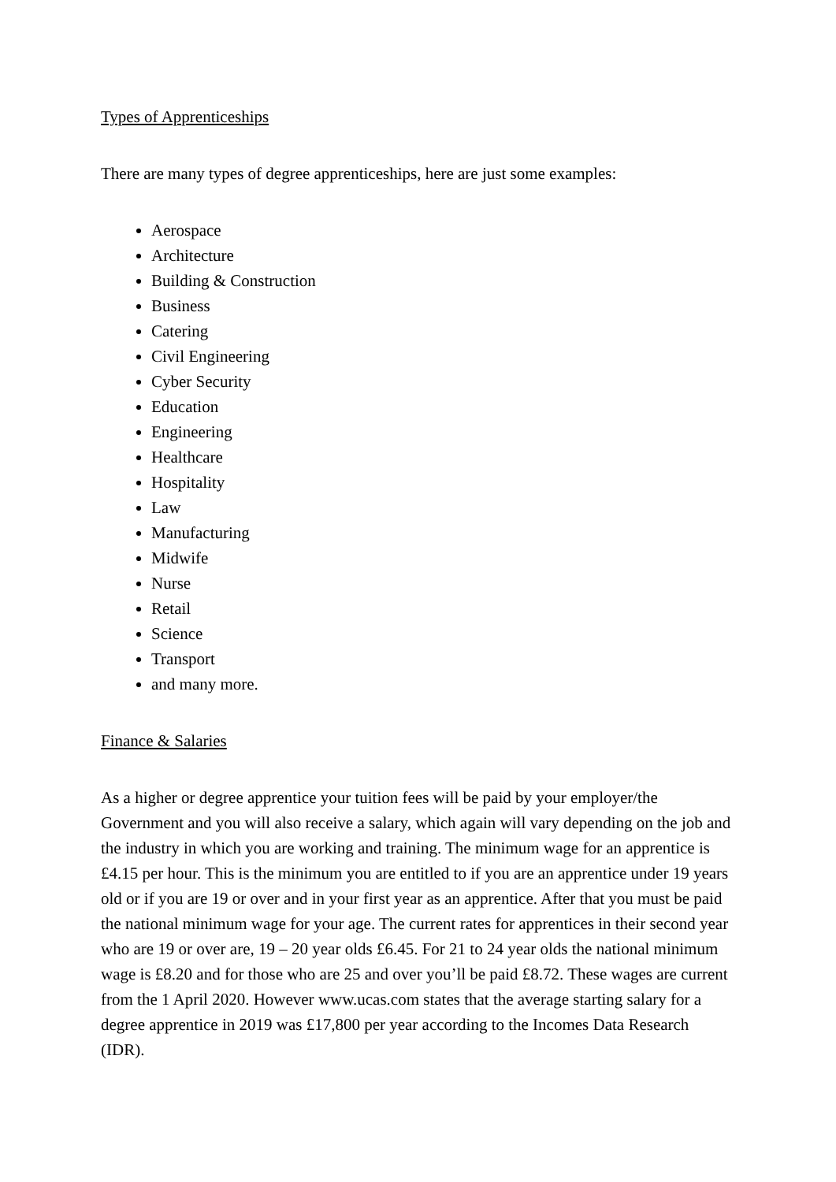Types of Apprenticeships
There are many types of degree apprenticeships, here are just some examples:
Aerospace
Architecture
Building & Construction
Business
Catering
Civil Engineering
Cyber Security
Education
Engineering
Healthcare
Hospitality
Law
Manufacturing
Midwife
Nurse
Retail
Science
Transport
and many more.
Finance & Salaries
As a higher or degree apprentice your tuition fees will be paid by your employer/the Government and you will also receive a salary, which again will vary depending on the job and the industry in which you are working and training. The minimum wage for an apprentice is £4.15 per hour. This is the minimum you are entitled to if you are an apprentice under 19 years old or if you are 19 or over and in your first year as an apprentice. After that you must be paid the national minimum wage for your age. The current rates for apprentices in their second year who are 19 or over are, 19 – 20 year olds £6.45. For 21 to 24 year olds the national minimum wage is £8.20 and for those who are 25 and over you’ll be paid £8.72. These wages are current from the 1 April 2020. However www.ucas.com states that the average starting salary for a degree apprentice in 2019 was £17,800 per year according to the Incomes Data Research (IDR).